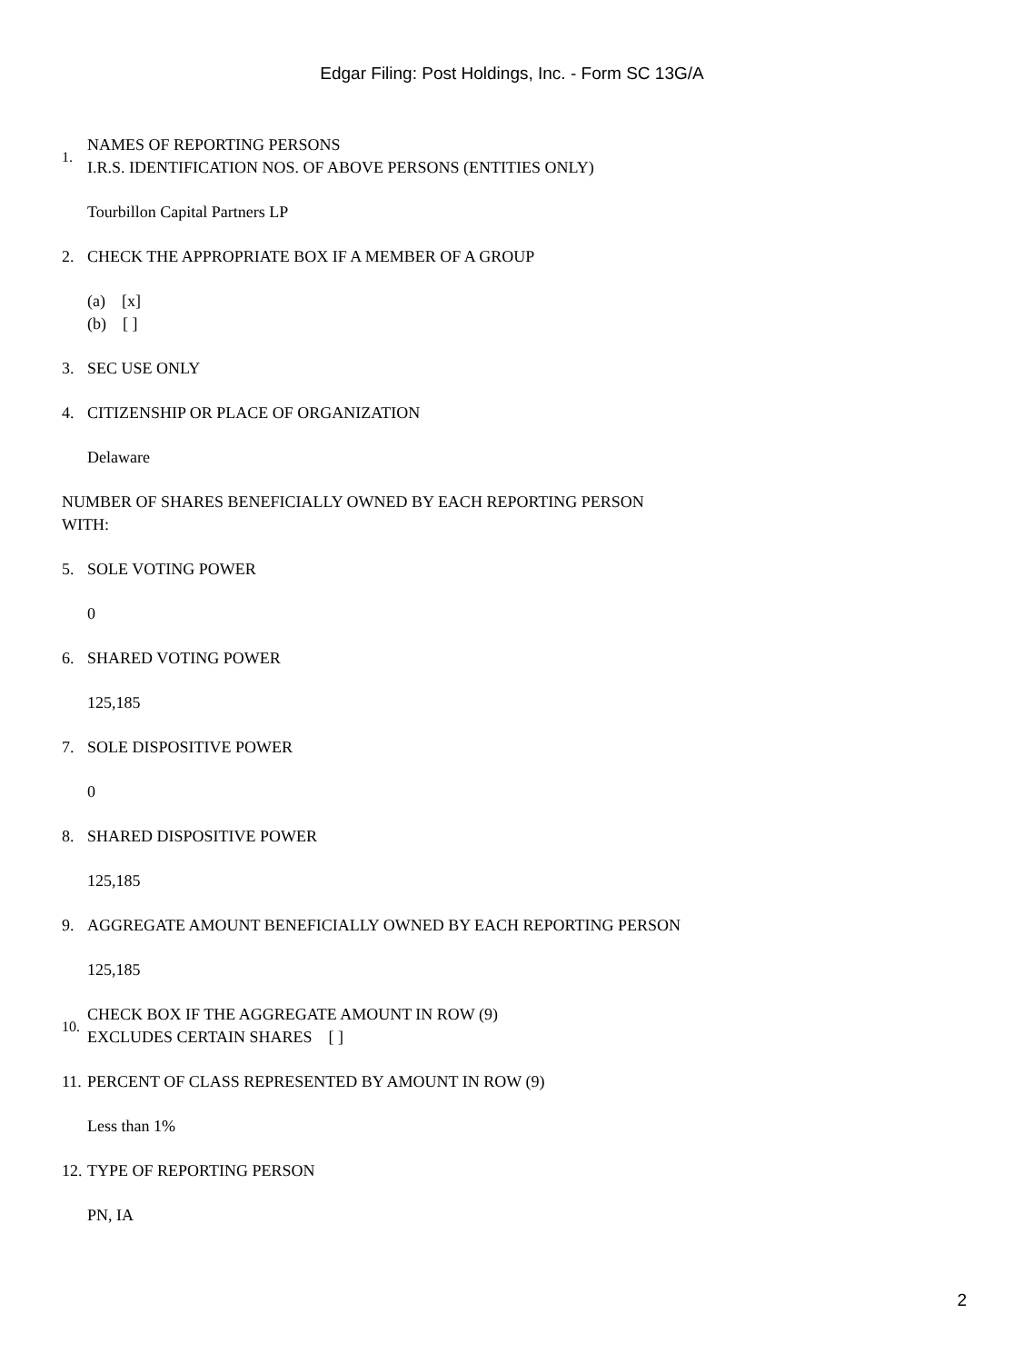Edgar Filing: Post Holdings, Inc. - Form SC 13G/A
1. NAMES OF REPORTING PERSONS
I.R.S. IDENTIFICATION NOS. OF ABOVE PERSONS (ENTITIES ONLY)
Tourbillon Capital Partners LP
2. CHECK THE APPROPRIATE BOX IF A MEMBER OF A GROUP
(a) [x]
(b) [ ]
3. SEC USE ONLY
4. CITIZENSHIP OR PLACE OF ORGANIZATION
Delaware
NUMBER OF SHARES BENEFICIALLY OWNED BY EACH REPORTING PERSON
WITH:
5. SOLE VOTING POWER
0
6. SHARED VOTING POWER
125,185
7. SOLE DISPOSITIVE POWER
0
8. SHARED DISPOSITIVE POWER
125,185
9. AGGREGATE AMOUNT BENEFICIALLY OWNED BY EACH REPORTING PERSON
125,185
10. CHECK BOX IF THE AGGREGATE AMOUNT IN ROW (9)
EXCLUDES CERTAIN SHARES [ ]
11. PERCENT OF CLASS REPRESENTED BY AMOUNT IN ROW (9)
Less than 1%
12. TYPE OF REPORTING PERSON
PN, IA
2